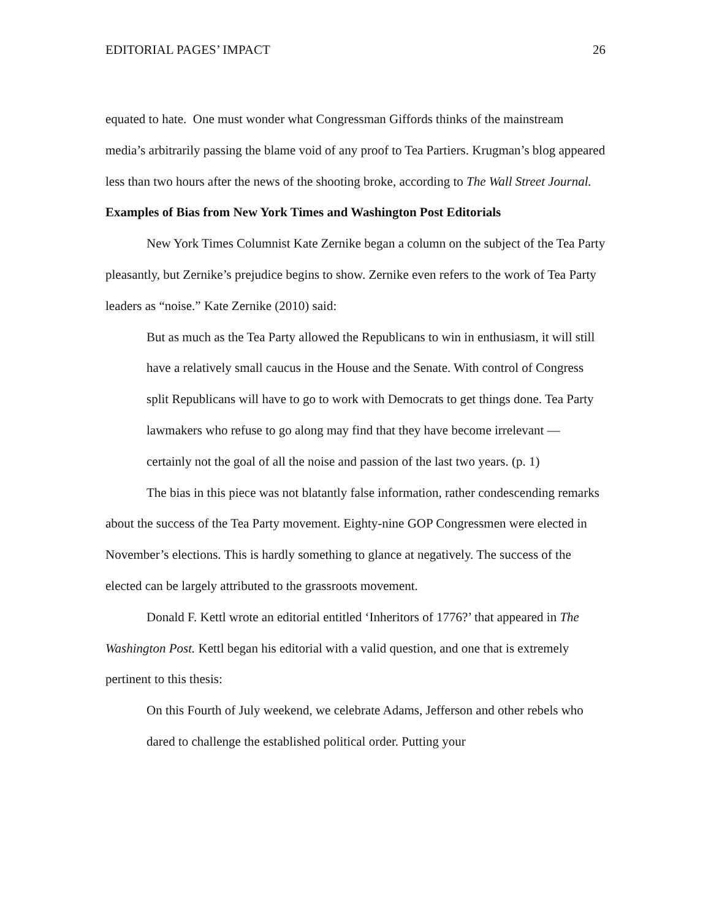EDITORIAL PAGES’ IMPACT 26
equated to hate. One must wonder what Congressman Giffords thinks of the mainstream media’s arbitrarily passing the blame void of any proof to Tea Partiers. Krugman’s blog appeared less than two hours after the news of the shooting broke, according to The Wall Street Journal.
Examples of Bias from New York Times and Washington Post Editorials
New York Times Columnist Kate Zernike began a column on the subject of the Tea Party pleasantly, but Zernike’s prejudice begins to show. Zernike even refers to the work of Tea Party leaders as “noise.” Kate Zernike (2010) said:
But as much as the Tea Party allowed the Republicans to win in enthusiasm, it will still have a relatively small caucus in the House and the Senate. With control of Congress split Republicans will have to go to work with Democrats to get things done. Tea Party lawmakers who refuse to go along may find that they have become irrelevant — certainly not the goal of all the noise and passion of the last two years. (p. 1)
The bias in this piece was not blatantly false information, rather condescending remarks about the success of the Tea Party movement. Eighty-nine GOP Congressmen were elected in November’s elections. This is hardly something to glance at negatively. The success of the elected can be largely attributed to the grassroots movement.
Donald F. Kettl wrote an editorial entitled ‘Inheritors of 1776?’ that appeared in The Washington Post. Kettl began his editorial with a valid question, and one that is extremely pertinent to this thesis:
On this Fourth of July weekend, we celebrate Adams, Jefferson and other rebels who dared to challenge the established political order. Putting your